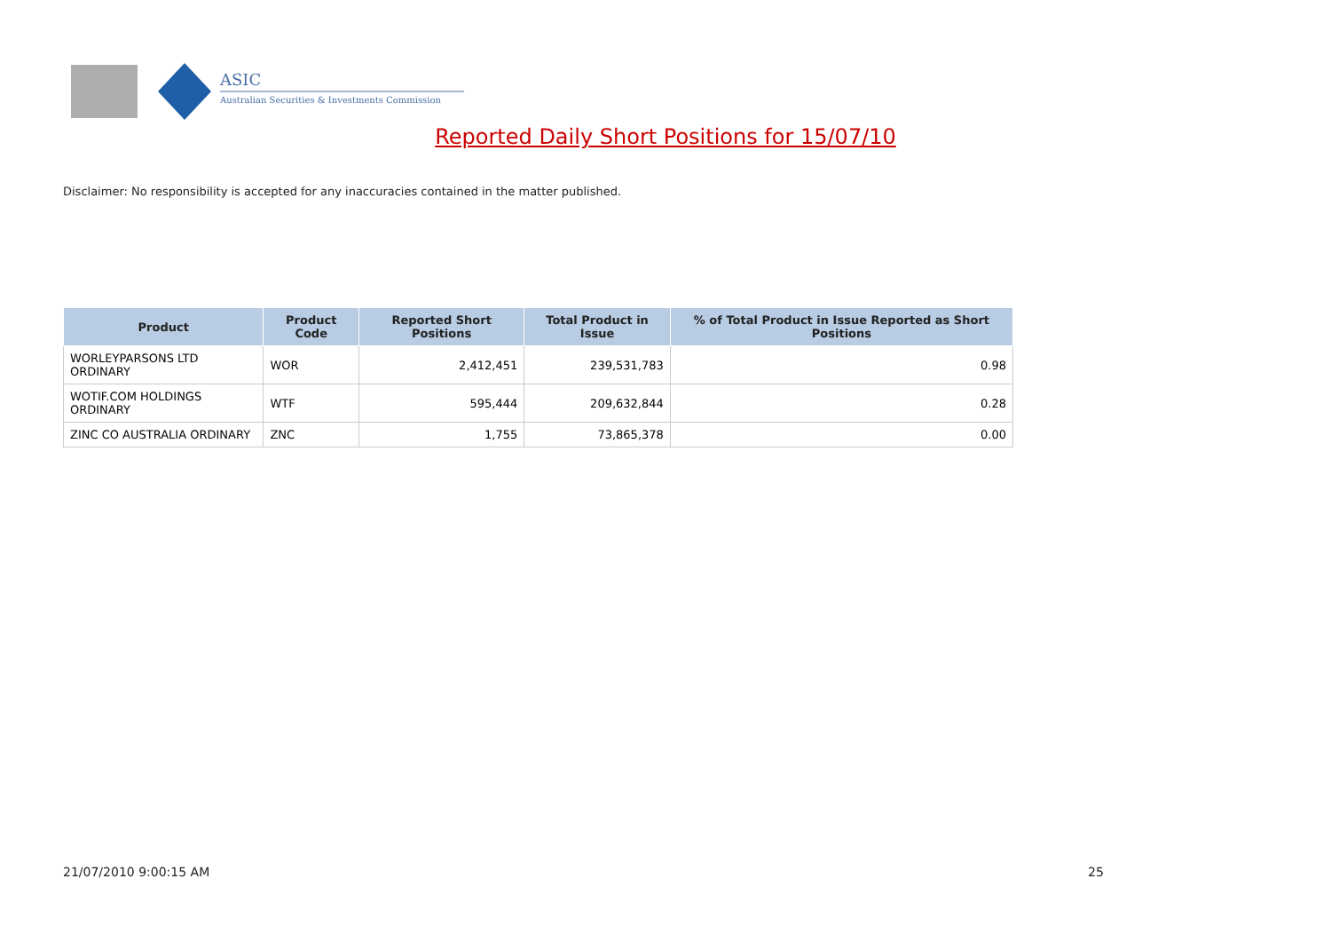ASIC
Australian Securities & Investments Commission
Reported Daily Short Positions for 15/07/10
Disclaimer: No responsibility is accepted for any inaccuracies contained in the matter published.
| Product | Product Code | Reported Short Positions | Total Product in Issue | % of Total Product in Issue Reported as Short Positions |
| --- | --- | --- | --- | --- |
| WORLEYPARSONS LTD ORDINARY | WOR | 2,412,451 | 239,531,783 | 0.98 |
| WOTIF.COM HOLDINGS ORDINARY | WTF | 595,444 | 209,632,844 | 0.28 |
| ZINC CO AUSTRALIA ORDINARY | ZNC | 1,755 | 73,865,378 | 0.00 |
21/07/2010 9:00:15 AM 25